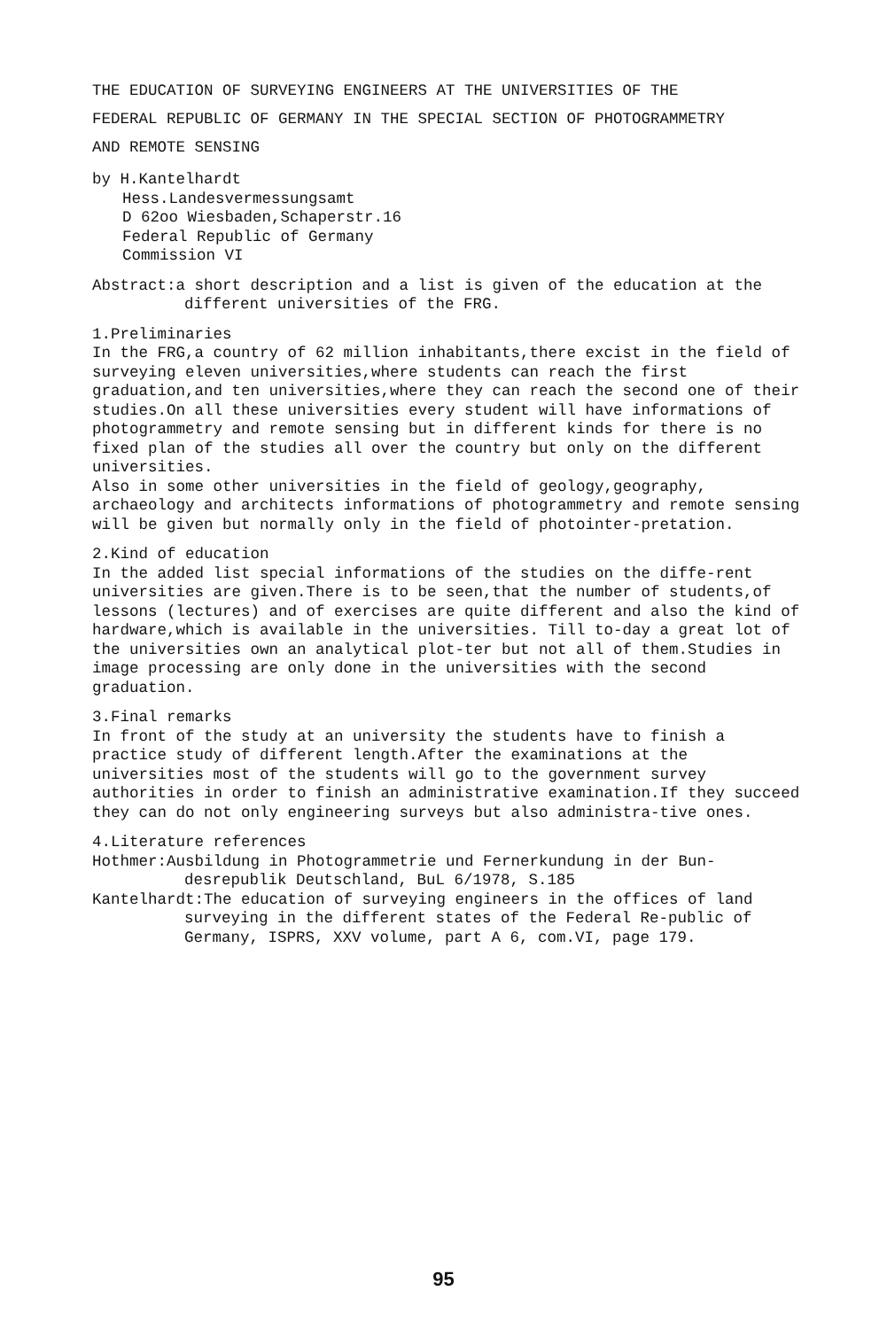THE EDUCATION OF SURVEYING ENGINEERS AT THE UNIVERSITIES OF THE
FEDERAL REPUBLIC OF GERMANY IN THE SPECIAL SECTION OF PHOTOGRAMMETRY
AND REMOTE SENSING
by H.Kantelhardt
Hess.Landesvermessungsamt
D 62oo Wiesbaden,Schaperstr.16
Federal Republic of Germany
Commission VI
Abstract:a short description and a list is given of the education at the different universities of the FRG.
1.Preliminaries
In the FRG,a country of 62 million inhabitants,there excist in the field of surveying eleven universities,where students can reach the first graduation,and ten universities,where they can reach the second one of their studies.On all these universities every student will have informations of photogrammetry and remote sensing but in different kinds for there is no fixed plan of the studies all over the country but only on the different universities.
Also in some other universities in the field of geology,geography, archaeology and architects informations of photogrammetry and remote sensing will be given but normally only in the field of photointer-pretation.
2.Kind of education
In the added list special informations of the studies on the diffe-rent universities are given.There is to be seen,that the number of students,of lessons (lectures) and of exercises are quite different and also the kind of hardware,which is available in the universities. Till to-day a great lot of the universities own an analytical plot-ter but not all of them.Studies in image processing are only done in the universities with the second graduation.
3.Final remarks
In front of the study at an university the students have to finish a practice study of different length.After the examinations at the universities most of the students will go to the government survey authorities in order to finish an administrative examination.If they succeed they can do not only engineering surveys but also administra-tive ones.
4.Literature references
Hothmer:Ausbildung in Photogrammetrie und Fernerkundung in der Bun-desrepublik Deutschland, BuL 6/1978, S.185
Kantelhardt:The education of surveying engineers in the offices of land surveying in the different states of the Federal Re-public of Germany, ISPRS, XXV volume, part A 6, com.VI, page 179.
95